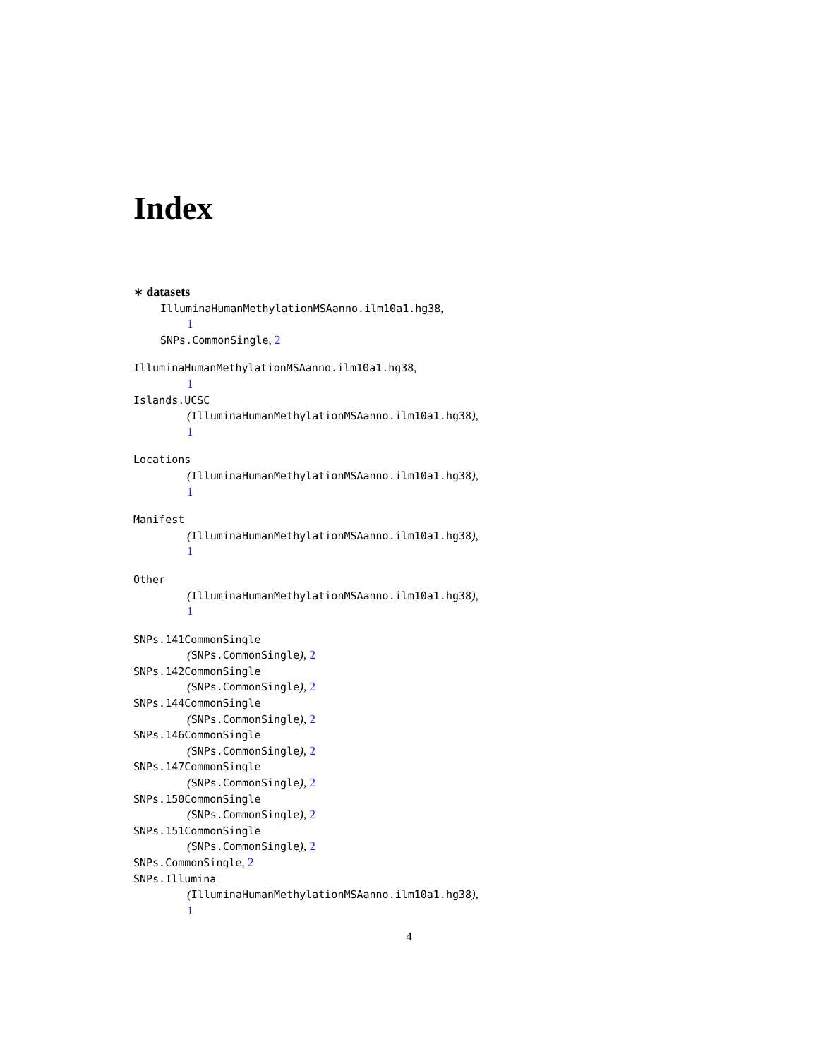Index
∗ datasets
IlluminaHumanMethylationMSAanno.ilm10a1.hg38,
1
SNPs.CommonSingle, 2
IlluminaHumanMethylationMSAanno.ilm10a1.hg38,
1
Islands.UCSC
(IlluminaHumanMethylationMSAanno.ilm10a1.hg38),
1
Locations
(IlluminaHumanMethylationMSAanno.ilm10a1.hg38),
1
Manifest
(IlluminaHumanMethylationMSAanno.ilm10a1.hg38),
1
Other
(IlluminaHumanMethylationMSAanno.ilm10a1.hg38),
1
SNPs.141CommonSingle
(SNPs.CommonSingle), 2
SNPs.142CommonSingle
(SNPs.CommonSingle), 2
SNPs.144CommonSingle
(SNPs.CommonSingle), 2
SNPs.146CommonSingle
(SNPs.CommonSingle), 2
SNPs.147CommonSingle
(SNPs.CommonSingle), 2
SNPs.150CommonSingle
(SNPs.CommonSingle), 2
SNPs.151CommonSingle
(SNPs.CommonSingle), 2
SNPs.CommonSingle, 2
SNPs.Illumina
(IlluminaHumanMethylationMSAanno.ilm10a1.hg38),
1
4